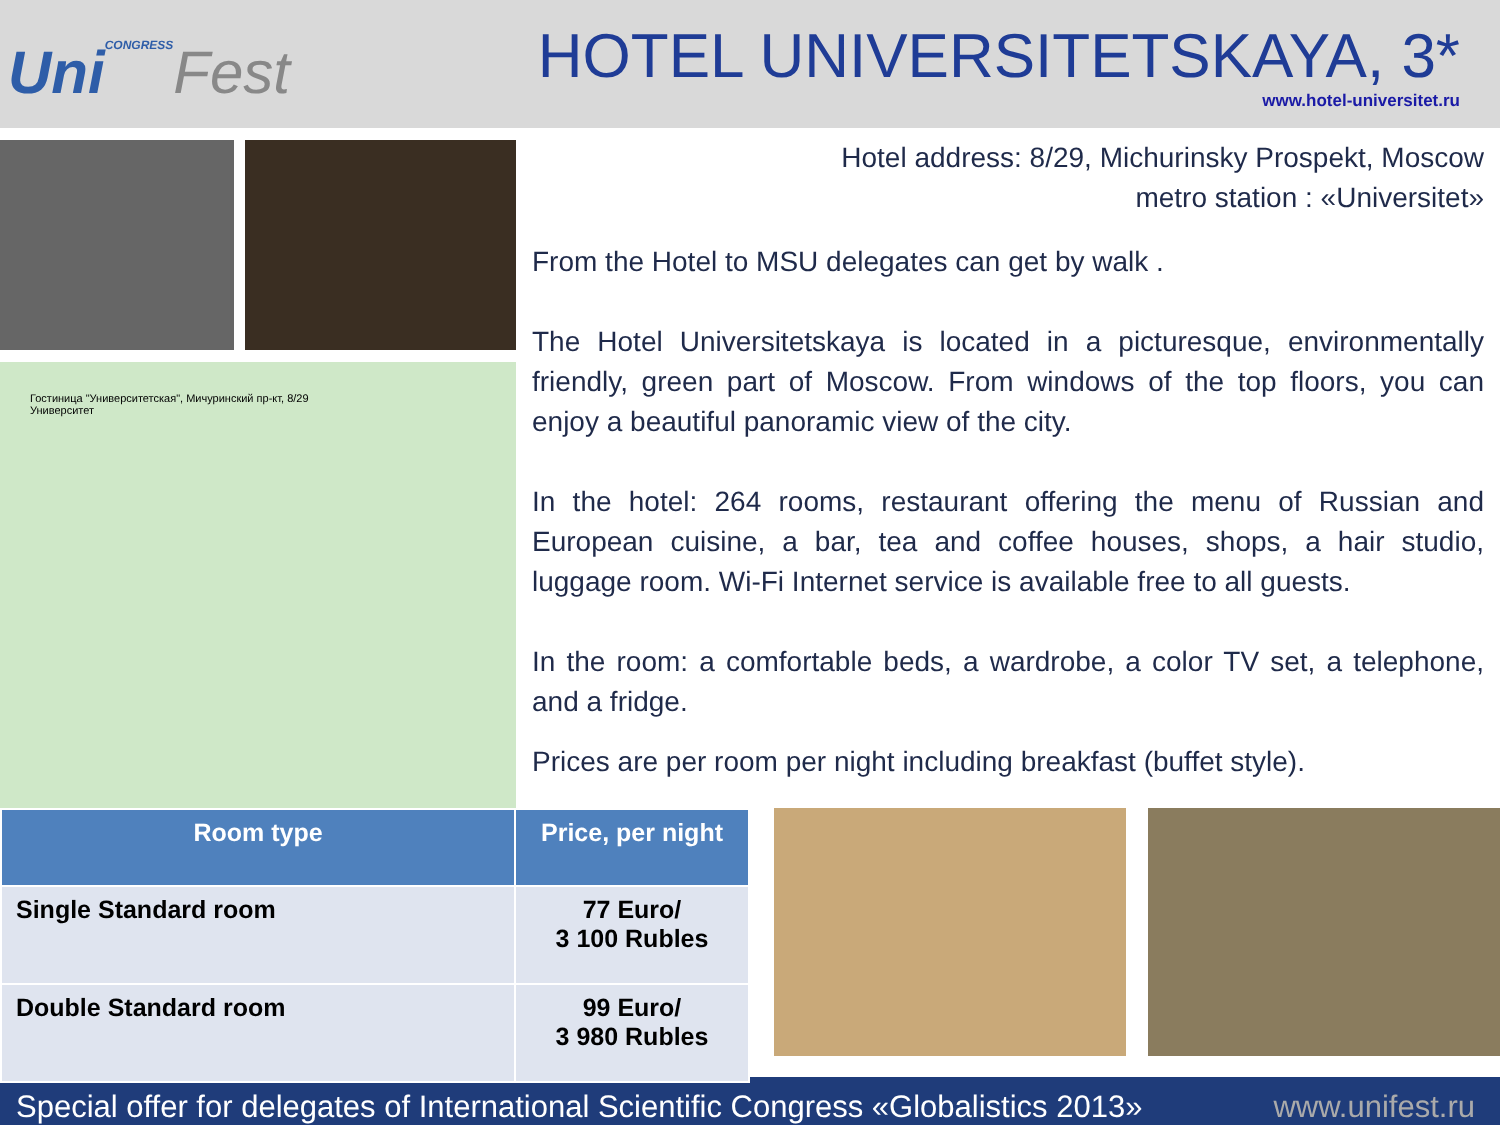UniCONGRESS Fest
HOTEL UNIVERSITETSKAYA, 3*
www.hotel-universitet.ru
Гостиница "Университетская", Мичуринский пр-кт, 8/29
Университет
Hotel address: 8/29, Michurinsky Prospekt, Moscow
metro station : «Universitet»
From the Hotel to MSU delegates can get by walk .
The Hotel Universitetskaya is located in a picturesque, environmentally friendly, green part of Moscow. From windows of the top floors, you can enjoy a beautiful panoramic view of the city.
In the hotel: 264 rooms, restaurant offering the menu of Russian and European cuisine, a bar, tea and coffee houses, shops, a hair studio, luggage room. Wi-Fi Internet service is available free to all guests.
In the room: a comfortable beds, a wardrobe, a color TV set, a telephone, and a fridge.
Prices are per room per night including breakfast (buffet style).
| Room type | Price, per night |
| --- | --- |
| Single Standard room | 77 Euro/ 3 100 Rubles |
| Double Standard room | 99 Euro/ 3 980 Rubles |
Special offer for delegates of International Scientific Congress «Globalistics 2013» www.unifest.ru